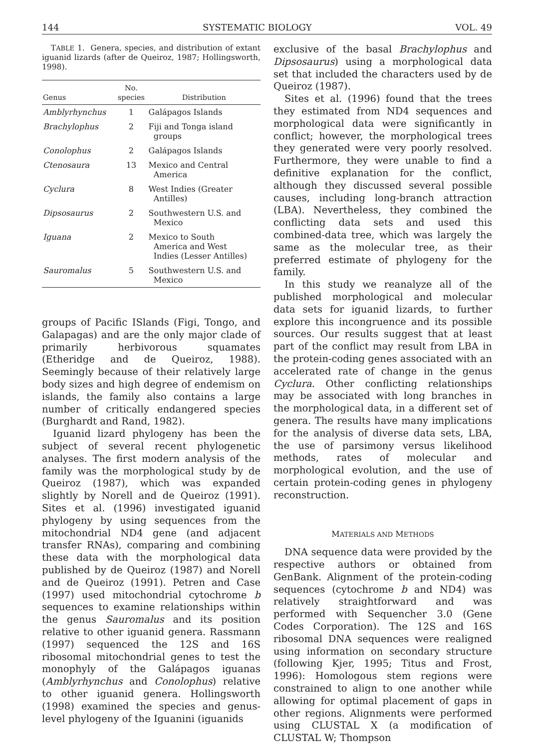144 SYSTEMATIC BIOLOGY VOL. 49
TABLE 1. Genera, species, and distribution of extant iguanid lizards (after de Queiroz, 1987; Hollingsworth, 1998).
| Genus | No. species | Distribution |
| --- | --- | --- |
| Amblyrhynchus | 1 | Galápagos Islands |
| Brachylophus | 2 | Fiji and Tonga island groups |
| Conolophus | 2 | Galápagos Islands |
| Ctenosaura | 13 | Mexico and Central America |
| Cyclura | 8 | West Indies (Greater Antilles) |
| Dipsosaurus | 2 | Southwestern U.S. and Mexico |
| Iguana | 2 | Mexico to South America and West Indies (Lesser Antilles) |
| Sauromalus | 5 | Southwestern U.S. and Mexico |
groups of Pacific ISlands (Figi, Tongo, and Galapagas) and are the only major clade of primarily herbivorous squamates (Etheridge and de Queiroz, 1988). Seemingly because of their relatively large body sizes and high degree of endemism on islands, the family also contains a large number of critically endangered species (Burghardt and Rand, 1982).
Iguanid lizard phylogeny has been the subject of several recent phylogenetic analyses. The first modern analysis of the family was the morphological study by de Queiroz (1987), which was expanded slightly by Norell and de Queiroz (1991). Sites et al. (1996) investigated iguanid phylogeny by using sequences from the mitochondrial ND4 gene (and adjacent transfer RNAs), comparing and combining these data with the morphological data published by de Queiroz (1987) and Norell and de Queiroz (1991). Petren and Case (1997) used mitochondrial cytochrome b sequences to examine relationships within the genus Sauromalus and its position relative to other iguanid genera. Rassmann (1997) sequenced the 12S and 16S ribosomal mitochondrial genes to test the monophyly of the Galápagos iguanas (Amblyrhynchus and Conolophus) relative to other iguanid genera. Hollingsworth (1998) examined the species and genus-level phylogeny of the Iguanini (iguanids
exclusive of the basal Brachylophus and Dipsosaurus) using a morphological data set that included the characters used by de Queiroz (1987).
Sites et al. (1996) found that the trees they estimated from ND4 sequences and morphological data were significantly in conflict; however, the morphological trees they generated were very poorly resolved. Furthermore, they were unable to find a definitive explanation for the conflict, although they discussed several possible causes, including long-branch attraction (LBA). Nevertheless, they combined the conflicting data sets and used this combined-data tree, which was largely the same as the molecular tree, as their preferred estimate of phylogeny for the family.
In this study we reanalyze all of the published morphological and molecular data sets for iguanid lizards, to further explore this incongruence and its possible sources. Our results suggest that at least part of the conflict may result from LBA in the protein-coding genes associated with an accelerated rate of change in the genus Cyclura. Other conflicting relationships may be associated with long branches in the morphological data, in a different set of genera. The results have many implications for the analysis of diverse data sets, LBA, the use of parsimony versus likelihood methods, rates of molecular and morphological evolution, and the use of certain protein-coding genes in phylogeny reconstruction.
MATERIALS AND METHODS
DNA sequence data were provided by the respective authors or obtained from GenBank. Alignment of the protein-coding sequences (cytochrome b and ND4) was relatively straightforward and was performed with Sequencher 3.0 (Gene Codes Corporation). The 12S and 16S ribosomal DNA sequences were realigned using information on secondary structure (following Kjer, 1995; Titus and Frost, 1996): Homologous stem regions were constrained to align to one another while allowing for optimal placement of gaps in other regions. Alignments were performed using CLUSTAL X (a modification of CLUSTAL W; Thompson